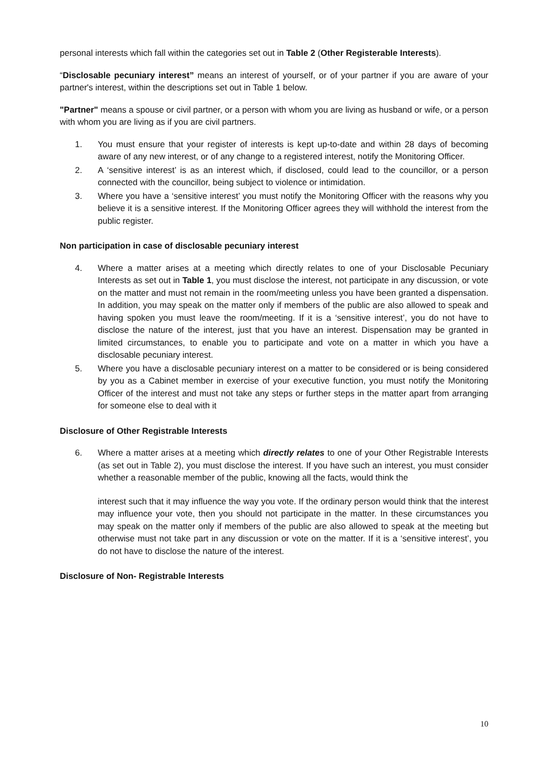personal interests which fall within the categories set out in Table 2 (Other Registerable Interests).
“Disclosable pecuniary interest” means an interest of yourself, or of your partner if you are aware of your partner's interest, within the descriptions set out in Table 1 below.
"Partner" means a spouse or civil partner, or a person with whom you are living as husband or wife, or a person with whom you are living as if you are civil partners.
1. You must ensure that your register of interests is kept up-to-date and within 28 days of becoming aware of any new interest, or of any change to a registered interest, notify the Monitoring Officer.
2. A ‘sensitive interest’ is as an interest which, if disclosed, could lead to the councillor, or a person connected with the councillor, being subject to violence or intimidation.
3. Where you have a ‘sensitive interest’ you must notify the Monitoring Officer with the reasons why you believe it is a sensitive interest. If the Monitoring Officer agrees they will withhold the interest from the public register.
Non participation in case of disclosable pecuniary interest
4. Where a matter arises at a meeting which directly relates to one of your Disclosable Pecuniary Interests as set out in Table 1, you must disclose the interest, not participate in any discussion, or vote on the matter and must not remain in the room/meeting unless you have been granted a dispensation. In addition, you may speak on the matter only if members of the public are also allowed to speak and having spoken you must leave the room/meeting. If it is a ‘sensitive interest’, you do not have to disclose the nature of the interest, just that you have an interest. Dispensation may be granted in limited circumstances, to enable you to participate and vote on a matter in which you have a disclosable pecuniary interest.
5. Where you have a disclosable pecuniary interest on a matter to be considered or is being considered by you as a Cabinet member in exercise of your executive function, you must notify the Monitoring Officer of the interest and must not take any steps or further steps in the matter apart from arranging for someone else to deal with it
Disclosure of Other Registrable Interests
6. Where a matter arises at a meeting which directly relates to one of your Other Registrable Interests (as set out in Table 2), you must disclose the interest. If you have such an interest, you must consider whether a reasonable member of the public, knowing all the facts, would think the
interest such that it may influence the way you vote. If the ordinary person would think that the interest may influence your vote, then you should not participate in the matter. In these circumstances you may speak on the matter only if members of the public are also allowed to speak at the meeting but otherwise must not take part in any discussion or vote on the matter. If it is a ‘sensitive interest’, you do not have to disclose the nature of the interest.
Disclosure of Non- Registrable Interests
10